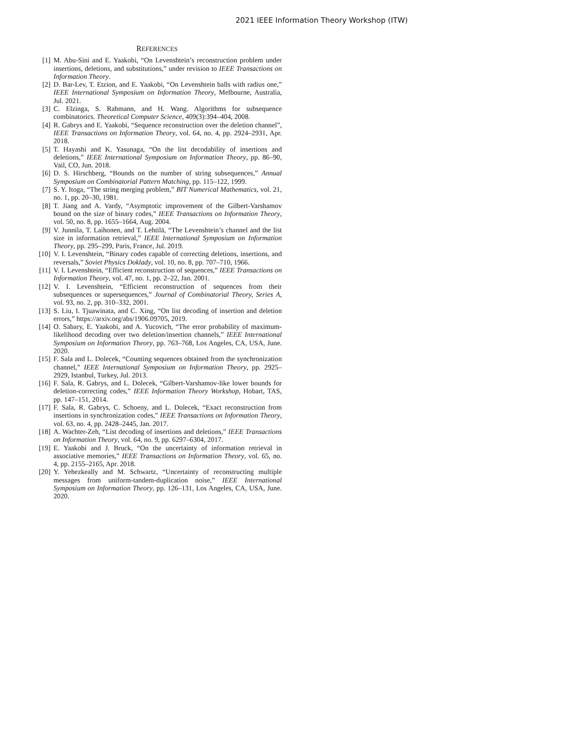2021 IEEE Information Theory Workshop (ITW)
REFERENCES
[1] M. Abu-Sini and E. Yaakobi, “On Levenshtein’s reconstruction problem under insertions, deletions, and substitutions,” under revision to IEEE Transactions on Information Theory.
[2] D. Bar-Lev, T. Etzion, and E. Yaakobi, “On Levenshtein balls with radius one,” IEEE International Symposium on Information Theory, Melbourne, Australia, Jul. 2021.
[3] C. Elzinga, S. Rahmann, and H. Wang. Algorithms for subsequence combinatorics. Theoretical Computer Science, 409(3):394–404, 2008.
[4] R. Gabrys and E. Yaakobi, “Sequence reconstruction over the deletion channel”, IEEE Transactions on Information Theory, vol. 64, no. 4, pp. 2924–2931, Apr. 2018.
[5] T. Hayashi and K. Yasunaga, “On the list decodability of insertions and deletions,” IEEE International Symposium on Information Theory, pp. 86–90, Vail, CO, Jun. 2018.
[6] D. S. Hirschberg, “Bounds on the number of string subsequences,” Annual Symposium on Combinatorial Pattern Matching, pp. 115–122, 1999.
[7] S. Y. Itoga, “The string merging problem,” BIT Numerical Mathematics, vol. 21, no. 1, pp. 20–30, 1981.
[8] T. Jiang and A. Vardy, “Asymptotic improvement of the Gilbert-Varshamov bound on the size of binary codes,” IEEE Transactions on Information Theory, vol. 50, no. 8, pp. 1655–1664, Aug. 2004.
[9] V. Junnila, T. Laihonen, and T. Lehtilä, “The Levenshtein’s channel and the list size in information retrieval,” IEEE International Symposium on Information Theory, pp. 295–299, Paris, France, Jul. 2019.
[10] V. I. Levenshtein, “Binary codes capable of correcting deletions, insertions, and reversals,” Soviet Physics Doklady, vol. 10, no. 8, pp. 707–710, 1966.
[11] V. I. Levenshtein, “Efficient reconstruction of sequences,” IEEE Transactions on Information Theory, vol. 47, no. 1, pp. 2–22, Jan. 2001.
[12] V. I. Levenshtein, “Efficient reconstruction of sequences from their subsequences or supersequences,” Journal of Combinatorial Theory, Series A, vol. 93, no. 2, pp. 310–332, 2001.
[13] S. Liu, I. Tjuawinata, and C. Xing, “On list decoding of insertion and deletion errors,” https://arxiv.org/abs/1906.09705, 2019.
[14] O. Sabary, E. Yaakobi, and A. Yucovich, “The error probability of maximum-likelihood decoding over two deletion/insertion channels,” IEEE International Symposium on Information Theory, pp. 763–768, Los Angeles, CA, USA, June. 2020.
[15] F. Sala and L. Dolecek, “Counting sequences obtained from the synchronization channel,” IEEE International Symposium on Information Theory, pp. 2925–2929, Istanbul, Turkey, Jul. 2013.
[16] F. Sala, R. Gabrys, and L. Dolecek, “Gilbert-Varshamov-like lower bounds for deletion-correcting codes,” IEEE Information Theory Workshop, Hobart, TAS, pp. 147–151, 2014.
[17] F. Sala, R. Gabrys, C. Schoeny, and L. Dolecek, “Exact reconstruction from insertions in synchronization codes,” IEEE Transactions on Information Theory, vol. 63, no. 4, pp. 2428–2445, Jan. 2017.
[18] A. Wachter-Zeh, “List decoding of insertions and deletions,” IEEE Transactions on Information Theory, vol. 64, no. 9, pp. 6297–6304, 2017.
[19] E. Yaakobi and J. Bruck, “On the uncertainty of information retrieval in associative memories,” IEEE Transactions on Information Theory, vol. 65, no. 4, pp. 2155–2165, Apr. 2018.
[20] Y. Yehezkeally and M. Schwartz, “Uncertainty of reconstructing multiple messages from uniform-tandem-duplication noise,” IEEE International Symposium on Information Theory, pp. 126–131, Los Angeles, CA, USA, June. 2020.